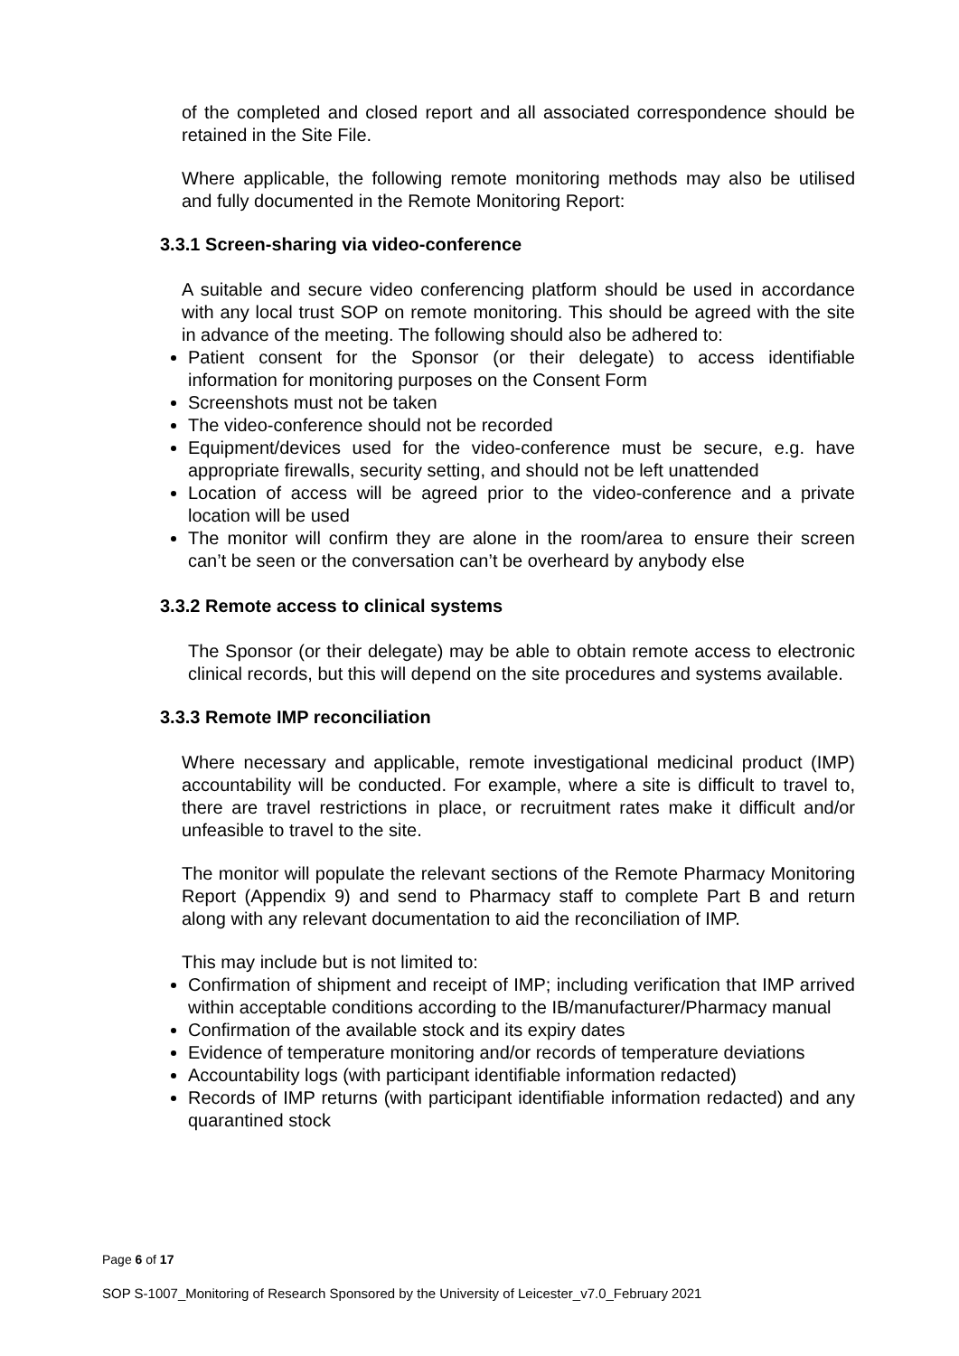of the completed and closed report and all associated correspondence should be retained in the Site File.
Where applicable, the following remote monitoring methods may also be utilised and fully documented in the Remote Monitoring Report:
3.3.1 Screen-sharing via video-conference
A suitable and secure video conferencing platform should be used in accordance with any local trust SOP on remote monitoring. This should be agreed with the site in advance of the meeting. The following should also be adhered to:
Patient consent for the Sponsor (or their delegate) to access identifiable information for monitoring purposes on the Consent Form
Screenshots must not be taken
The video-conference should not be recorded
Equipment/devices used for the video-conference must be secure, e.g. have appropriate firewalls, security setting, and should not be left unattended
Location of access will be agreed prior to the video-conference and a private location will be used
The monitor will confirm they are alone in the room/area to ensure their screen can’t be seen or the conversation can’t be overheard by anybody else
3.3.2 Remote access to clinical systems
The Sponsor (or their delegate) may be able to obtain remote access to electronic clinical records, but this will depend on the site procedures and systems available.
3.3.3 Remote IMP reconciliation
Where necessary and applicable, remote investigational medicinal product (IMP) accountability will be conducted. For example, where a site is difficult to travel to, there are travel restrictions in place, or recruitment rates make it difficult and/or unfeasible to travel to the site.
The monitor will populate the relevant sections of the Remote Pharmacy Monitoring Report (Appendix 9) and send to Pharmacy staff to complete Part B and return along with any relevant documentation to aid the reconciliation of IMP.
This may include but is not limited to:
Confirmation of shipment and receipt of IMP; including verification that IMP arrived within acceptable conditions according to the IB/manufacturer/Pharmacy manual
Confirmation of the available stock and its expiry dates
Evidence of temperature monitoring and/or records of temperature deviations
Accountability logs (with participant identifiable information redacted)
Records of IMP returns (with participant identifiable information redacted) and any quarantined stock
Page 6 of 17
SOP S-1007_Monitoring of Research Sponsored by the University of Leicester_v7.0_February 2021